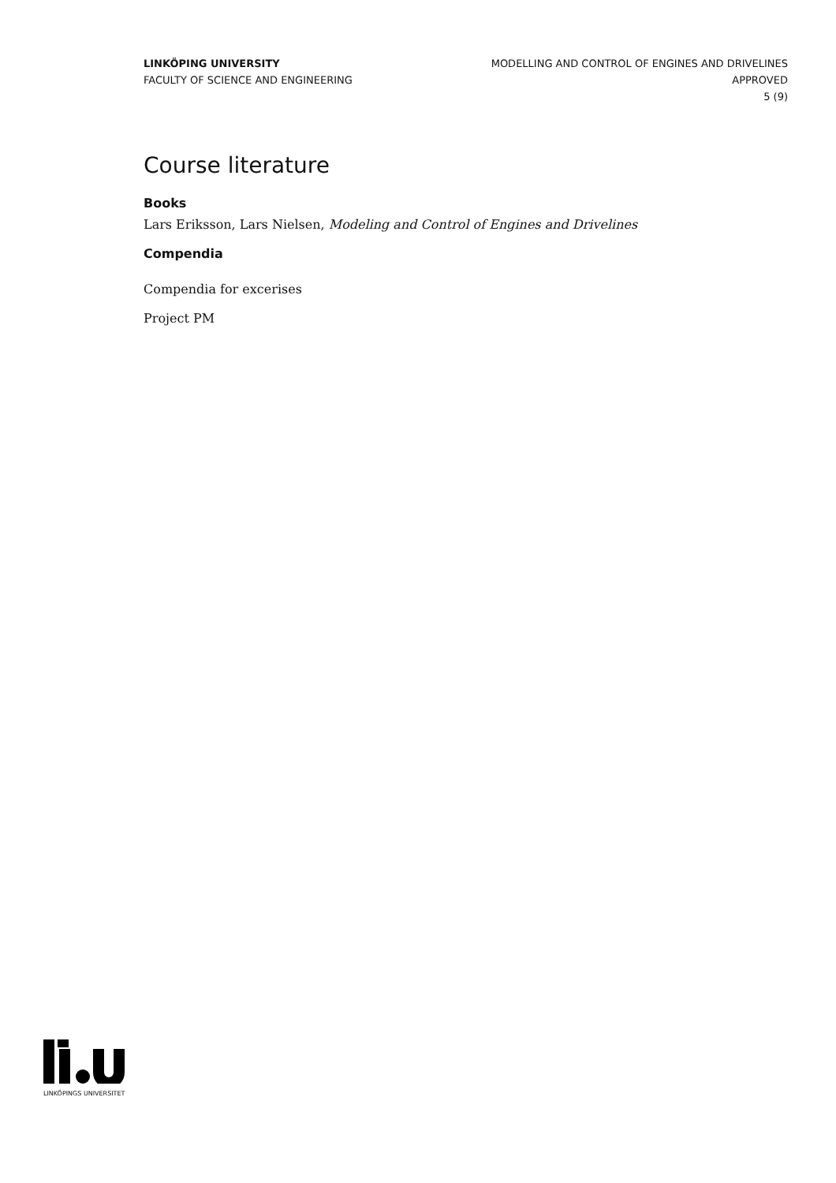LINKÖPING UNIVERSITY
FACULTY OF SCIENCE AND ENGINEERING
MODELLING AND CONTROL OF ENGINES AND DRIVELINES
APPROVED
5 (9)
Course literature
Books
Lars Eriksson, Lars Nielsen, Modeling and Control of Engines and Drivelines
Compendia
Compendia for excerises
Project PM
LINKÖPINGS UNIVERSITET